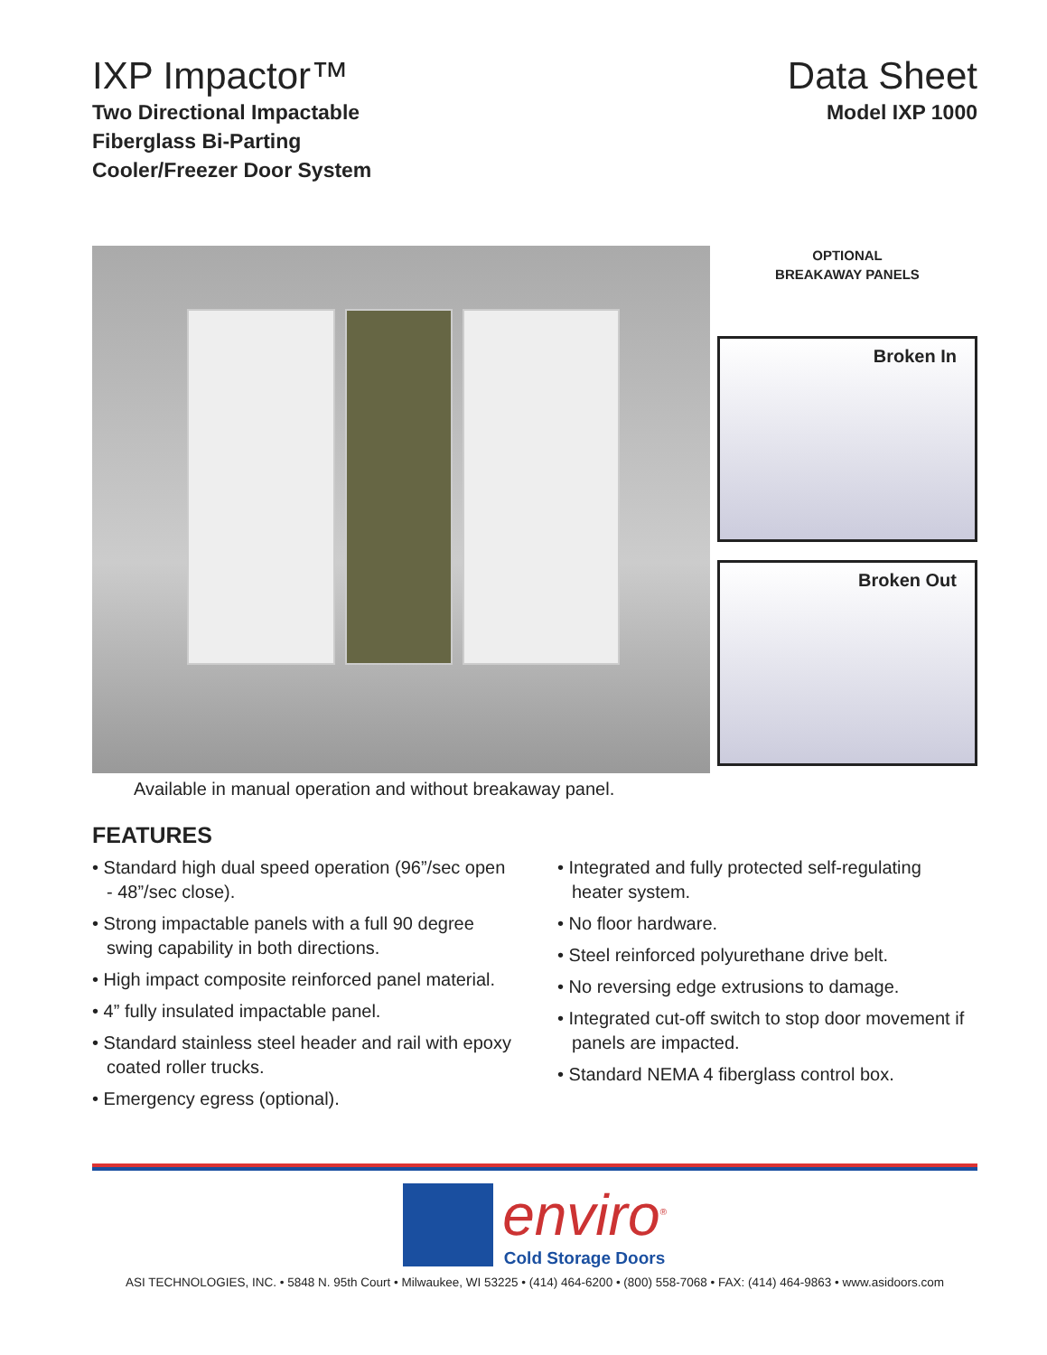IXP Impactor™
Two Directional Impactable
Fiberglass Bi-Parting
Cooler/Freezer Door System
Data Sheet
Model IXP 1000
OPTIONAL
BREAKAWAY PANELS
Broken In
Broken Out
Available in manual operation and without breakaway panel.
FEATURES
• Standard high dual speed operation (96”/sec open - 48”/sec close).
• Strong impactable panels with a full 90 degree swing capability in both directions.
• High impact composite reinforced panel material.
• 4” fully insulated impactable panel.
• Standard stainless steel header and rail with epoxy coated roller trucks.
• Emergency egress (optional).
• Integrated and fully protected self-regulating heater system.
• No floor hardware.
• Steel reinforced polyurethane drive belt.
• No reversing edge extrusions to damage.
• Integrated cut-off switch to stop door movement if panels are impacted.
• Standard NEMA 4 fiberglass control box.
enviro<sup>®</sup>
Cold Storage Doors
ASI TECHNOLOGIES, INC. • 5848 N. 95th Court • Milwaukee, WI 53225 • (414) 464-6200 • (800) 558-7068 • FAX: (414) 464-9863 • www.asidoors.com